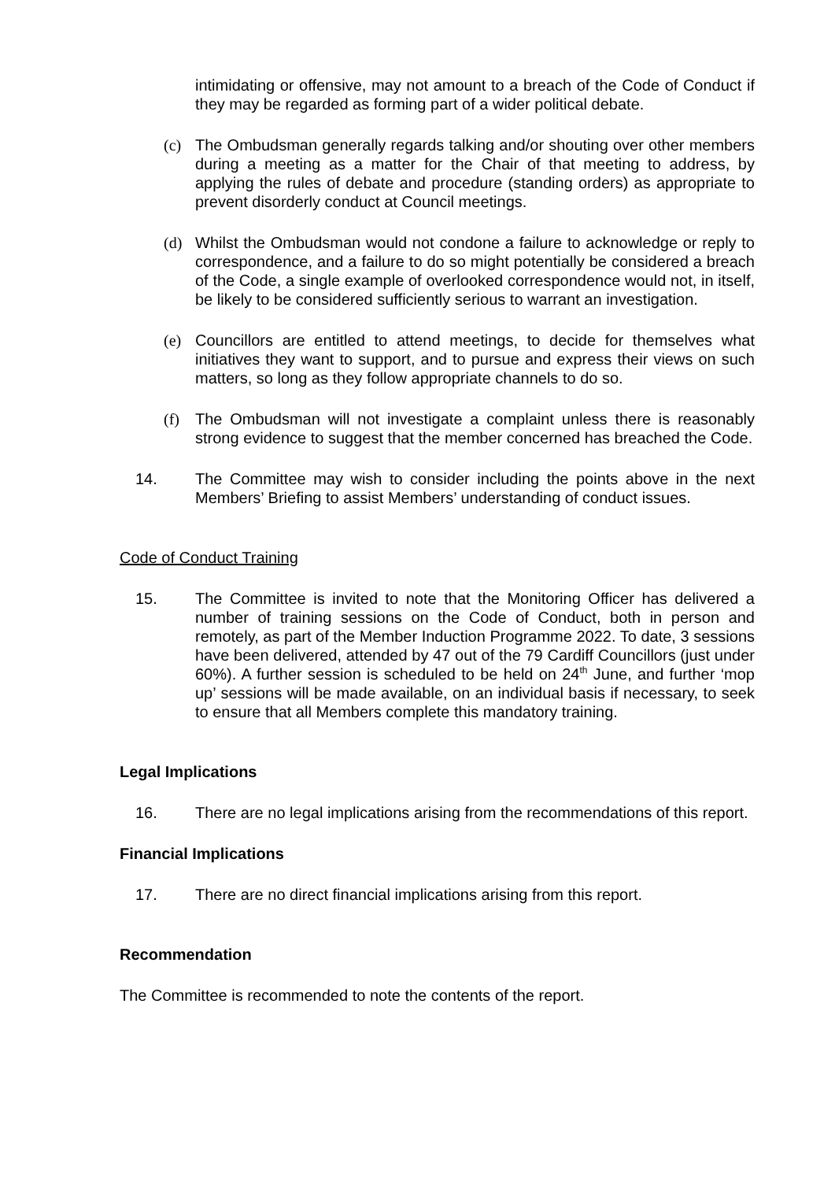intimidating or offensive, may not amount to a breach of the Code of Conduct if they may be regarded as forming part of a wider political debate.
(c) The Ombudsman generally regards talking and/or shouting over other members during a meeting as a matter for the Chair of that meeting to address, by applying the rules of debate and procedure (standing orders) as appropriate to prevent disorderly conduct at Council meetings.
(d) Whilst the Ombudsman would not condone a failure to acknowledge or reply to correspondence, and a failure to do so might potentially be considered a breach of the Code, a single example of overlooked correspondence would not, in itself, be likely to be considered sufficiently serious to warrant an investigation.
(e) Councillors are entitled to attend meetings, to decide for themselves what initiatives they want to support, and to pursue and express their views on such matters, so long as they follow appropriate channels to do so.
(f) The Ombudsman will not investigate a complaint unless there is reasonably strong evidence to suggest that the member concerned has breached the Code.
14. The Committee may wish to consider including the points above in the next Members’ Briefing to assist Members’ understanding of conduct issues.
Code of Conduct Training
15. The Committee is invited to note that the Monitoring Officer has delivered a number of training sessions on the Code of Conduct, both in person and remotely, as part of the Member Induction Programme 2022. To date, 3 sessions have been delivered, attended by 47 out of the 79 Cardiff Councillors (just under 60%). A further session is scheduled to be held on 24<sup>th</sup> June, and further ‘mop up’ sessions will be made available, on an individual basis if necessary, to seek to ensure that all Members complete this mandatory training.
Legal Implications
16. There are no legal implications arising from the recommendations of this report.
Financial Implications
17. There are no direct financial implications arising from this report.
Recommendation
The Committee is recommended to note the contents of the report.